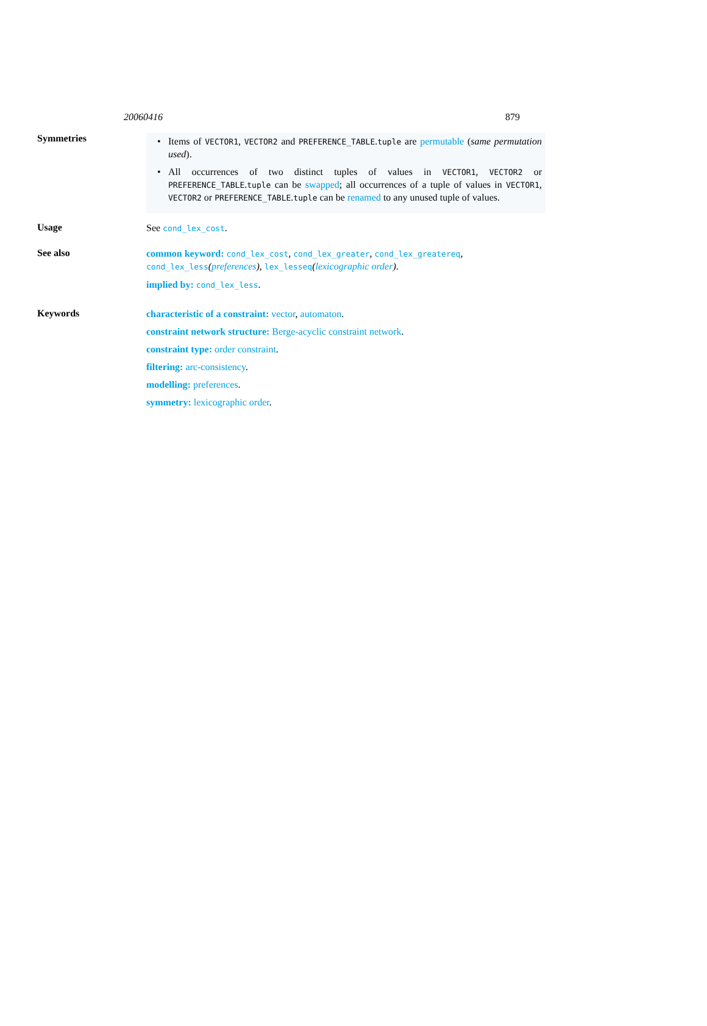20060416 879
Symmetries
• Items of VECTOR1, VECTOR2 and PREFERENCE_TABLE.tuple are permutable (same permutation used).
• All occurrences of two distinct tuples of values in VECTOR1, VECTOR2 or PREFERENCE_TABLE.tuple can be swapped; all occurrences of a tuple of values in VECTOR1, VECTOR2 or PREFERENCE_TABLE.tuple can be renamed to any unused tuple of values.
Usage
See cond_lex_cost.
See also
common keyword: cond_lex_cost, cond_lex_greater, cond_lex_greatereq, cond_lex_less(preferences), lex_lesseq(lexicographic order).
implied by: cond_lex_less.
Keywords
characteristic of a constraint: vector, automaton.
constraint network structure: Berge-acyclic constraint network.
constraint type: order constraint.
filtering: arc-consistency.
modelling: preferences.
symmetry: lexicographic order.